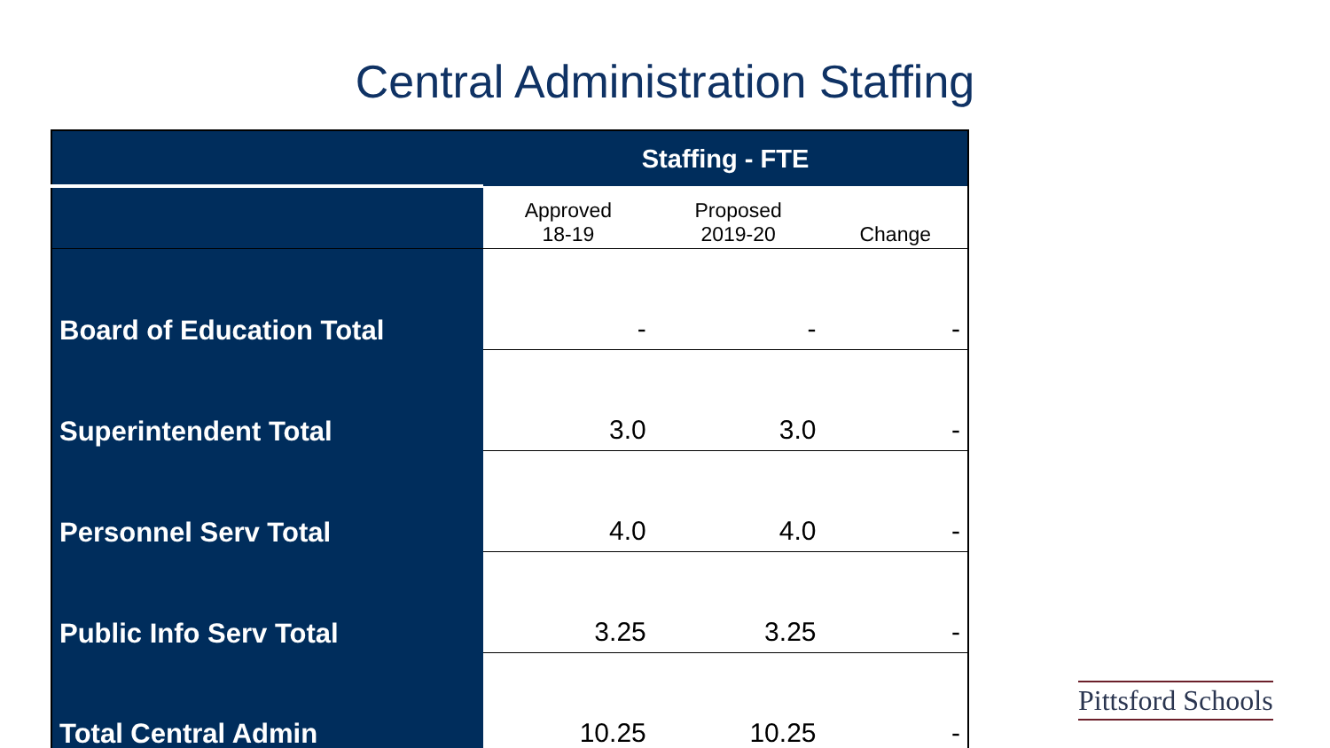Central Administration Staffing
| | Staffing - FTE | | |
| --- | --- | --- | --- |
| | Approved 18-19 | Proposed 2019-20 | Change |
| Board of Education Total | - | - | - |
| Superintendent Total | 3.0 | 3.0 | - |
| Personnel Serv Total | 4.0 | 4.0 | - |
| Public Info Serv Total | 3.25 | 3.25 | - |
| Total Central Admin | 10.25 | 10.25 | - |
Pittsford Schools